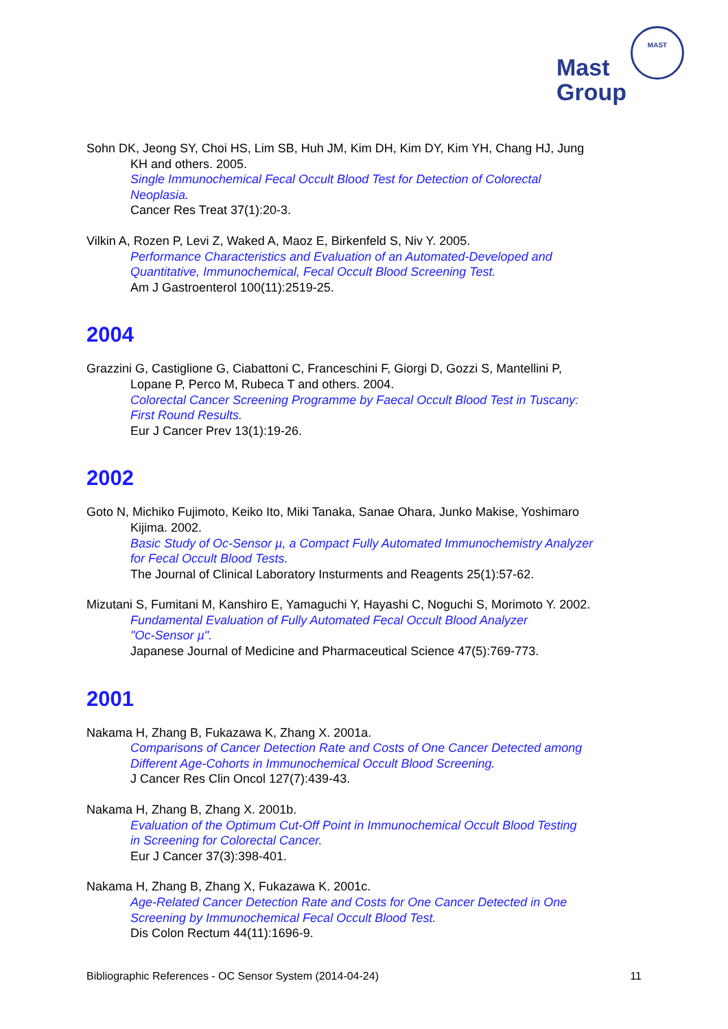Mast
Group
MAST
Sohn DK, Jeong SY, Choi HS, Lim SB, Huh JM, Kim DH, Kim DY, Kim YH, Chang HJ, Jung
KH and others. 2005.
Single Immunochemical Fecal Occult Blood Test for Detection of Colorectal
Neoplasia.
Cancer Res Treat 37(1):20-3.
Vilkin A, Rozen P, Levi Z, Waked A, Maoz E, Birkenfeld S, Niv Y. 2005.
Performance Characteristics and Evaluation of an Automated-Developed and
Quantitative, Immunochemical, Fecal Occult Blood Screening Test.
Am J Gastroenterol 100(11):2519-25.
2004
Grazzini G, Castiglione G, Ciabattoni C, Franceschini F, Giorgi D, Gozzi S, Mantellini P,
Lopane P, Perco M, Rubeca T and others. 2004.
Colorectal Cancer Screening Programme by Faecal Occult Blood Test in Tuscany:
First Round Results.
Eur J Cancer Prev 13(1):19-26.
2002
Goto N, Michiko Fujimoto, Keiko Ito, Miki Tanaka, Sanae Ohara, Junko Makise, Yoshimaro
Kijima. 2002.
Basic Study of Oc-Sensor µ, a Compact Fully Automated Immunochemistry Analyzer
for Fecal Occult Blood Tests.
The Journal of Clinical Laboratory Insturments and Reagents 25(1):57-62.
Mizutani S, Fumitani M, Kanshiro E, Yamaguchi Y, Hayashi C, Noguchi S, Morimoto Y. 2002.
Fundamental Evaluation of Fully Automated Fecal Occult Blood Analyzer
"Oc-Sensor µ".
Japanese Journal of Medicine and Pharmaceutical Science 47(5):769-773.
2001
Nakama H, Zhang B, Fukazawa K, Zhang X. 2001a.
Comparisons of Cancer Detection Rate and Costs of One Cancer Detected among
Different Age-Cohorts in Immunochemical Occult Blood Screening.
J Cancer Res Clin Oncol 127(7):439-43.
Nakama H, Zhang B, Zhang X. 2001b.
Evaluation of the Optimum Cut-Off Point in Immunochemical Occult Blood Testing
in Screening for Colorectal Cancer.
Eur J Cancer 37(3):398-401.
Nakama H, Zhang B, Zhang X, Fukazawa K. 2001c.
Age-Related Cancer Detection Rate and Costs for One Cancer Detected in One
Screening by Immunochemical Fecal Occult Blood Test.
Dis Colon Rectum 44(11):1696-9.
Bibliographic References - OC Sensor System (2014-04-24) 11